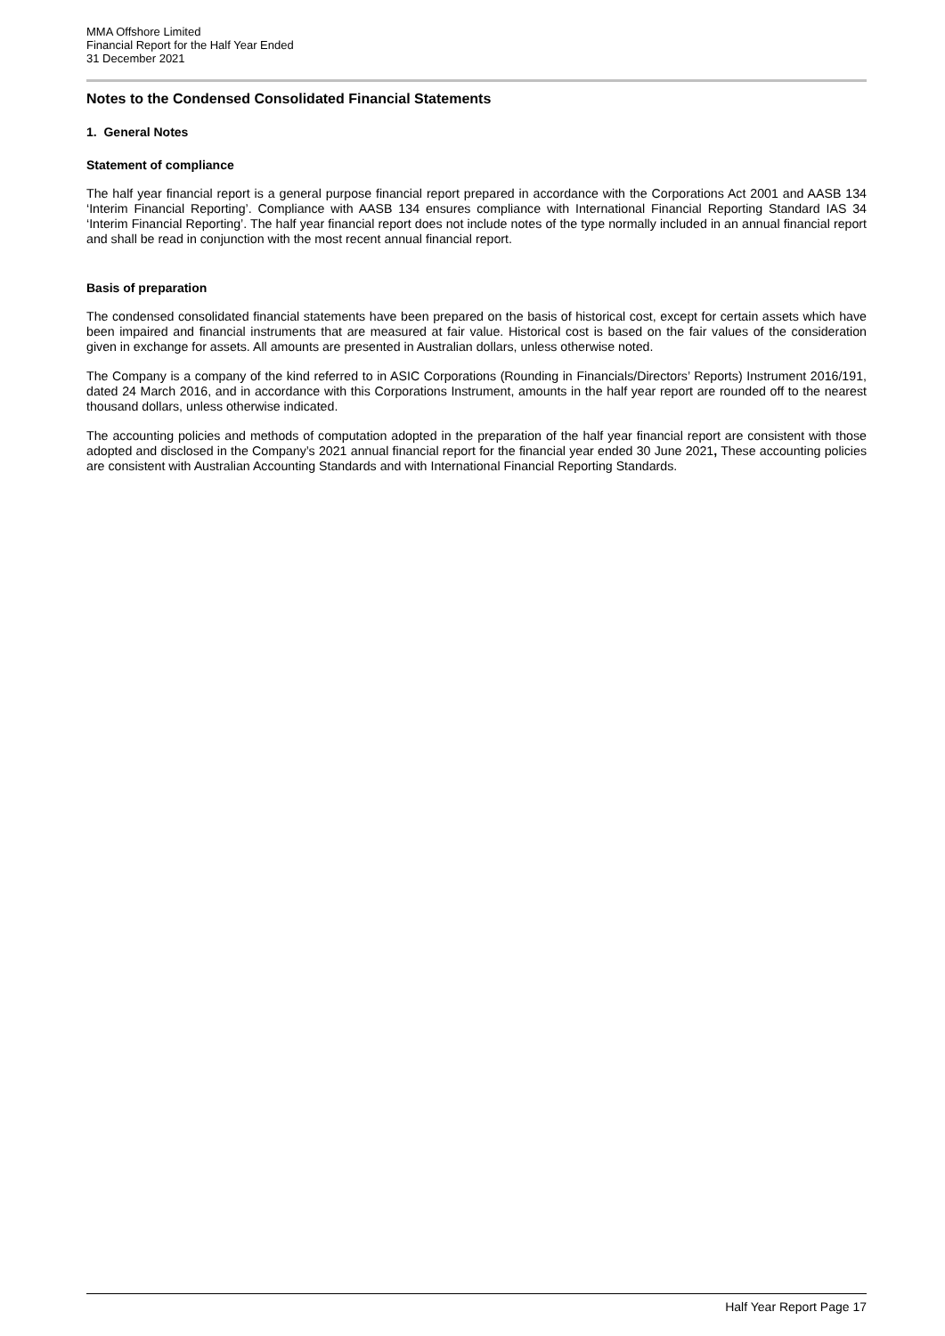MMA Offshore Limited
Financial Report for the Half Year Ended
31 December 2021
Notes to the Condensed Consolidated Financial Statements
1. General Notes
Statement of compliance
The half year financial report is a general purpose financial report prepared in accordance with the Corporations Act 2001 and AASB 134 ‘Interim Financial Reporting’. Compliance with AASB 134 ensures compliance with International Financial Reporting Standard IAS 34 ‘Interim Financial Reporting’. The half year financial report does not include notes of the type normally included in an annual financial report and shall be read in conjunction with the most recent annual financial report.
Basis of preparation
The condensed consolidated financial statements have been prepared on the basis of historical cost, except for certain assets which have been impaired and financial instruments that are measured at fair value. Historical cost is based on the fair values of the consideration given in exchange for assets. All amounts are presented in Australian dollars, unless otherwise noted.
The Company is a company of the kind referred to in ASIC Corporations (Rounding in Financials/Directors’ Reports) Instrument 2016/191, dated 24 March 2016, and in accordance with this Corporations Instrument, amounts in the half year report are rounded off to the nearest thousand dollars, unless otherwise indicated.
The accounting policies and methods of computation adopted in the preparation of the half year financial report are consistent with those adopted and disclosed in the Company’s 2021 annual financial report for the financial year ended 30 June 2021, These accounting policies are consistent with Australian Accounting Standards and with International Financial Reporting Standards.
Half Year Report Page 17